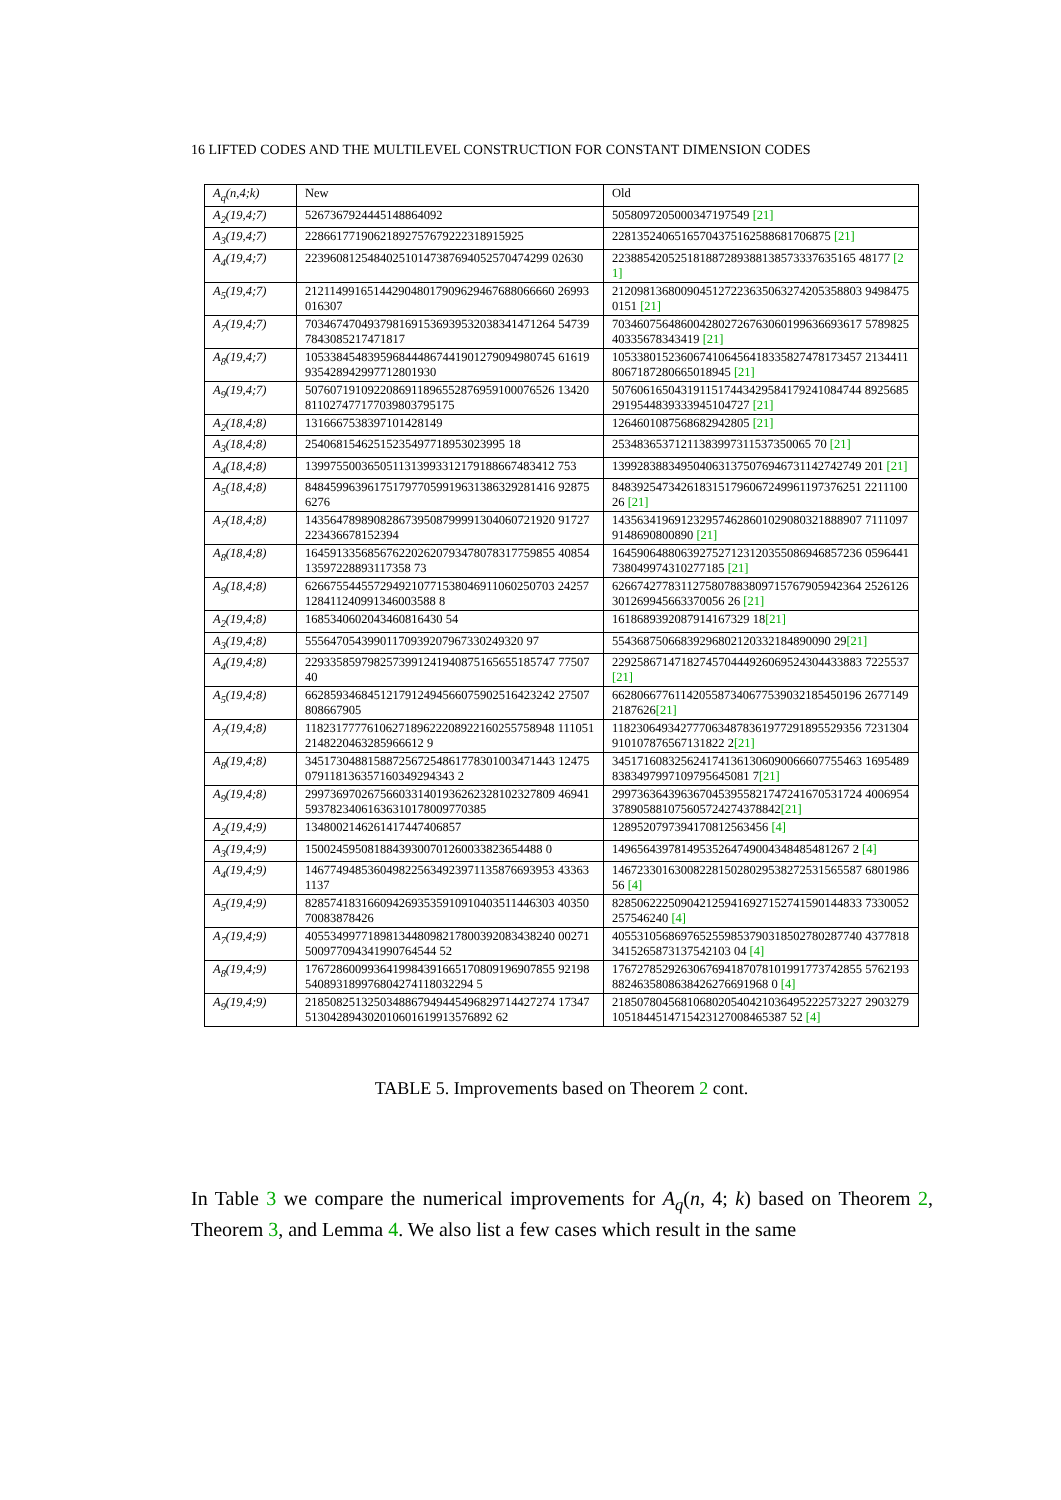16 LIFTED CODES AND THE MULTILEVEL CONSTRUCTION FOR CONSTANT DIMENSION CODES
| A<sub>q</sub>(n,4;k) | New | Old |
| --- | --- | --- |
| A<sub>2</sub>(19,4;7) | 5267367924445148864092 | 5058097205000347197549 [21] |
| A<sub>3</sub>(19,4;7) | 22866177190621892757679222318915925 | 22813524065165704375162588681706875 [21] |
| A<sub>4</sub>(19,4;7) | 223960812548402510147387694052570474299 02630 | 223885420525181887289388138573337635165 48177 [21] |
| A<sub>5</sub>(19,4;7) | 2121149916514429048017909629467688066660 26993016307 | 2120981368009045127223635063274205358803 94984750151 [21] |
| A<sub>7</sub>(19,4;7) | 7034674704937981691536939532038341471264 547397843085217471817 | 7034607564860042802726763060199636693617 578982540335678343419 [21] |
| A<sub>8</sub>(19,4;7) | 1053384548395968444867441901279094980745 61619935428942997712801930 | 1053380152360674106456418335827478173457 21344118067187280665018945 [21] |
| A<sub>9</sub>(19,4;7) | 5076071910922086911896552876959100076526 13420811027477177039803795175 | 5076061650431911517443429584179241084744 89256852919544839333945104727 [21] |
| A<sub>2</sub>(18,4;8) | 1316667538397101428149 | 1264601087568682942805 [21] |
| A<sub>3</sub>(18,4;8) | 25406815462515235497718953023995 18 | 25348365371211383997311537350065 70 [21] |
| A<sub>4</sub>(18,4;8) | 1399755003650511313993312179188667483412 753 | 1399283883495040631375076946731142742749 201 [21] |
| A<sub>5</sub>(18,4;8) | 8484599639617517977059919631386329281416 928756276 | 8483925473426183151796067249961197376251 221110026 [21] |
| A<sub>7</sub>(18,4;8) | 1435647898908286739508799991304060721920 91727223436678152394 | 1435634196912329574628601029080321888907 71110979148690800890 [21] |
| A<sub>8</sub>(18,4;8) | 1645913356856762202620793478078317759855 4085413597228893117358 73 | 1645906488063927527123120355086946857236 0596441738049974310277185 [21] |
| A<sub>9</sub>(18,4;8) | 6266755445572949210771538046911060250703 24257128411240991346003588 8 | 6266742778311275807883809715767905942364 2526126301269945663370056 26 [21] |
| A<sub>2</sub>(19,4;8) | 1685340602043460816430 54 | 1618689392087914167329 18 [21] |
| A<sub>3</sub>(19,4;8) | 55564705439901170939207967330249320 97 | 55436875066839296802120332184890090 29 [21] |
| A<sub>4</sub>(19,4;8) | 2293358597982573991241940875165655185747 7750740 | 2292586714718274570444926069524304433883 7225537 [21] |
| A<sub>5</sub>(19,4;8) | 6628593468451217912494566075902516423242 27507808667905 | 6628066776114205587340677539032185450196 26771492187626 [21] |
| A<sub>7</sub>(19,4;8) | 1182317777610627189622208922160255758948 1110512148220463285966612 9 | 1182306493427770634878361977291895529356 7231304910107876567131822 2 [21] |
| A<sub>8</sub>(19,4;8) | 3451730488158872567254861778301003471443 12475079118136357160349294343 2 | 3451716083256241741361306090066607755463 16954898383497997109795645081 7 [21] |
| A<sub>9</sub>(19,4;8) | 2997369702675660331401936262328102327809 4694159378234061636310178009770385 | 2997363643963670453955821747241670531724 4006954378905881075605724274378842 [21] |
| A<sub>2</sub>(19,4;9) | 1348002146261417447406857 | 1289520797394170812563456 [4] |
| A<sub>3</sub>(19,4;9) | 15002459508188439300701260033823654488 0 | 14965643978149535264749004348485481267 2 [4] |
| A<sub>4</sub>(19,4;9) | 1467749485360498225634923971135876693953 433631137 | 1467233016300822815028029538272531565587 680198656 [4] |
| A<sub>5</sub>(19,4;9) | 8285741831660942693535910910403511446303 4035070083878426 | 8285062225090421259416927152741590144833 7330052257546240 [4] |
| A<sub>7</sub>(19,4;9) | 4055349977189813448098217800392083438240 00271500977094341990764544 52 | 4055310568697652559853790318502780287740 43778183415265873137542103 04 [4] |
| A<sub>8</sub>(19,4;9) | 1767286009936419984391665170809196907855 92198540893189976804274118032294 5 | 1767278529263067694187078101991773742855 57621938824635808638426276691968 0 [4] |
| A<sub>9</sub>(19,4;9) | 2185082513250348867949445496829714427274 17347513042894302010601619913576892 62 | 2185078045681068020540421036495222573227 29032791051844514715423127008465387 52 [4] |
TABLE 5. Improvements based on Theorem 2 cont.
In Table 3 we compare the numerical improvements for A<sub>q</sub>(n, 4; k) based on Theorem 2, Theorem 3, and Lemma 4. We also list a few cases which result in the same